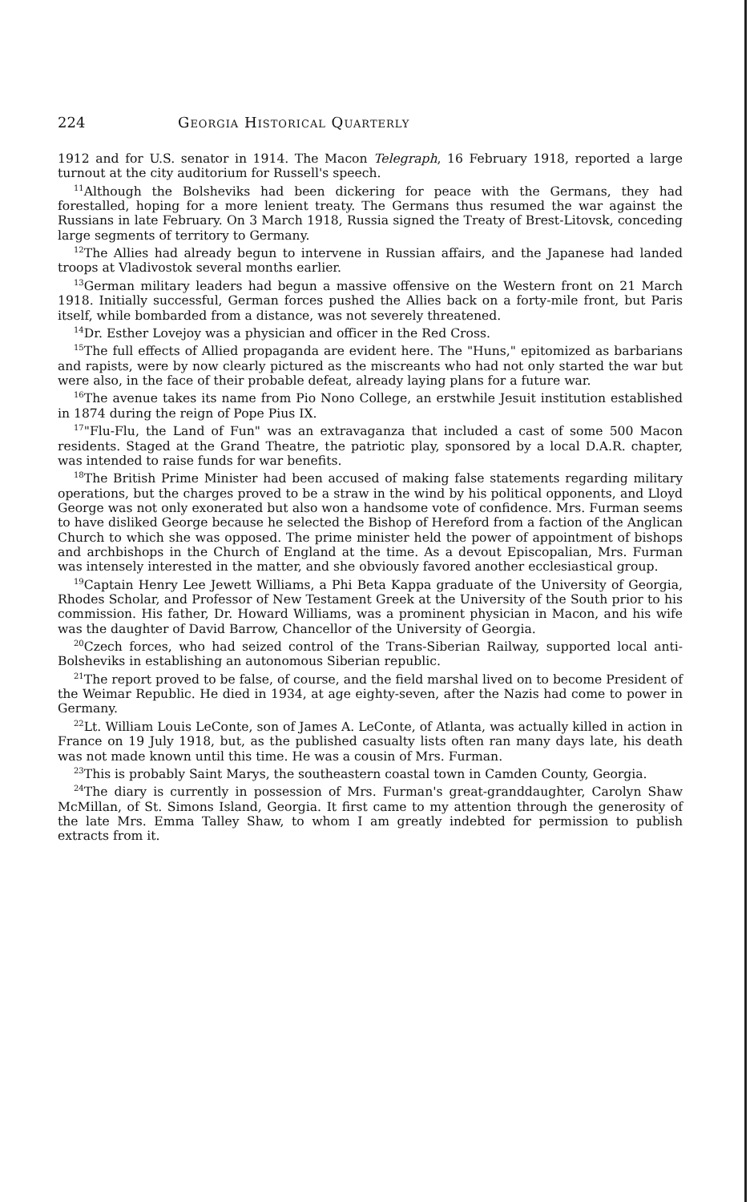224 Georgia Historical Quarterly
1912 and for U.S. senator in 1914. The Macon Telegraph, 16 February 1918, reported a large turnout at the city auditorium for Russell's speech.
<sup>11</sup> Although the Bolsheviks had been dickering for peace with the Germans, they had forestalled, hoping for a more lenient treaty. The Germans thus resumed the war against the Russians in late February. On 3 March 1918, Russia signed the Treaty of Brest-Litovsk, conceding large segments of territory to Germany.
<sup>12</sup> The Allies had already begun to intervene in Russian affairs, and the Japanese had landed troops at Vladivostok several months earlier.
<sup>13</sup> German military leaders had begun a massive offensive on the Western front on 21 March 1918. Initially successful, German forces pushed the Allies back on a forty-mile front, but Paris itself, while bombarded from a distance, was not severely threatened.
<sup>14</sup> Dr. Esther Lovejoy was a physician and officer in the Red Cross.
<sup>15</sup> The full effects of Allied propaganda are evident here. The "Huns," epitomized as barbarians and rapists, were by now clearly pictured as the miscreants who had not only started the war but were also, in the face of their probable defeat, already laying plans for a future war.
<sup>16</sup> The avenue takes its name from Pio Nono College, an erstwhile Jesuit institution established in 1874 during the reign of Pope Pius IX.
<sup>17</sup> "Flu-Flu, the Land of Fun" was an extravaganza that included a cast of some 500 Macon residents. Staged at the Grand Theatre, the patriotic play, sponsored by a local D.A.R. chapter, was intended to raise funds for war benefits.
<sup>18</sup> The British Prime Minister had been accused of making false statements regarding military operations, but the charges proved to be a straw in the wind by his political opponents, and Lloyd George was not only exonerated but also won a handsome vote of confidence. Mrs. Furman seems to have disliked George because he selected the Bishop of Hereford from a faction of the Anglican Church to which she was opposed. The prime minister held the power of appointment of bishops and archbishops in the Church of England at the time. As a devout Episcopalian, Mrs. Furman was intensely interested in the matter, and she obviously favored another ecclesiastical group.
<sup>19</sup> Captain Henry Lee Jewett Williams, a Phi Beta Kappa graduate of the University of Georgia, Rhodes Scholar, and Professor of New Testament Greek at the University of the South prior to his commission. His father, Dr. Howard Williams, was a prominent physician in Macon, and his wife was the daughter of David Barrow, Chancellor of the University of Georgia.
<sup>20</sup> Czech forces, who had seized control of the Trans-Siberian Railway, supported local anti-Bolsheviks in establishing an autonomous Siberian republic.
<sup>21</sup> The report proved to be false, of course, and the field marshal lived on to become President of the Weimar Republic. He died in 1934, at age eighty-seven, after the Nazis had come to power in Germany.
<sup>22</sup> Lt. William Louis LeConte, son of James A. LeConte, of Atlanta, was actually killed in action in France on 19 July 1918, but, as the published casualty lists often ran many days late, his death was not made known until this time. He was a cousin of Mrs. Furman.
<sup>23</sup> This is probably Saint Marys, the southeastern coastal town in Camden County, Georgia.
<sup>24</sup> The diary is currently in possession of Mrs. Furman's great-granddaughter, Carolyn Shaw McMillan, of St. Simons Island, Georgia. It first came to my attention through the generosity of the late Mrs. Emma Talley Shaw, to whom I am greatly indebted for permission to publish extracts from it.